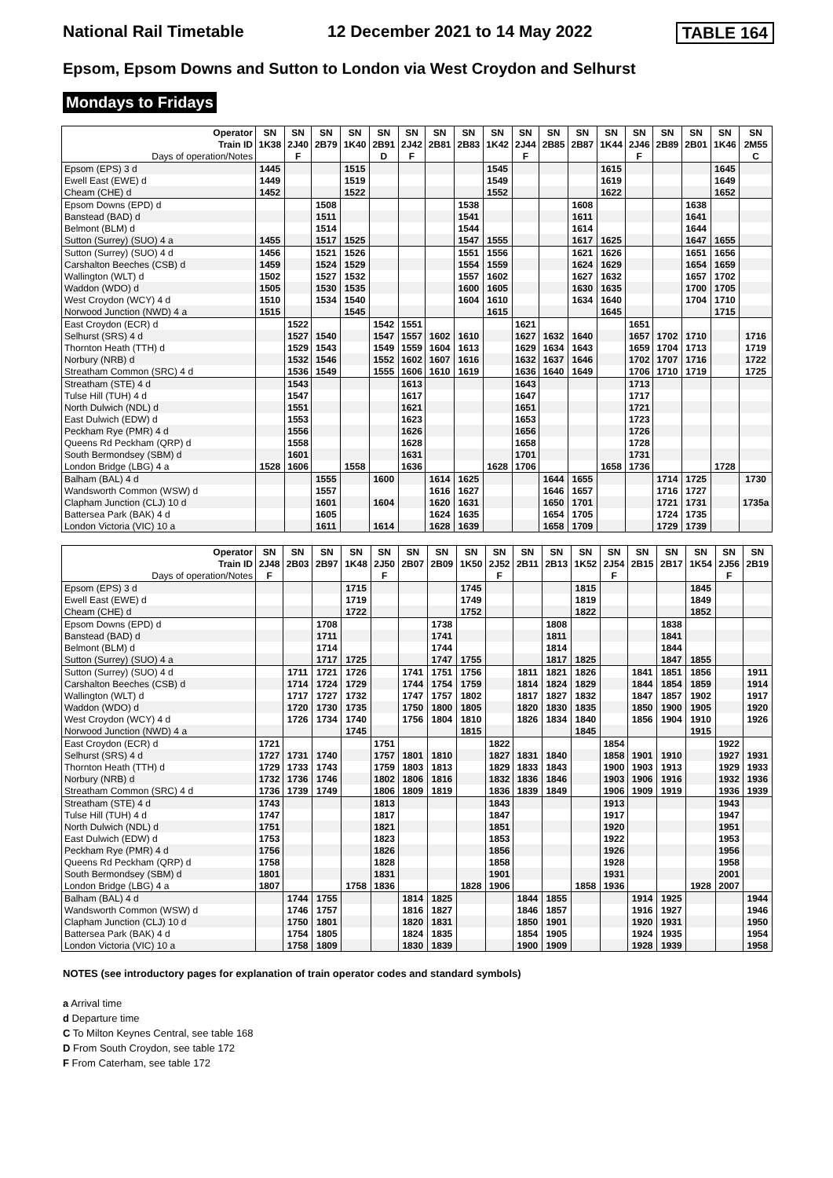National Rail Timetable 12 December 2021 to 14 May 2022 TABLE 164
Epsom, Epsom Downs and Sutton to London via West Croydon and Selhurst
Mondays to Fridays
| Operator | SN | SN | SN | SN | SN | SN | SN | SN | SN | SN | SN | SN | SN | SN | SN | SN | SN | SN |
| --- | --- | --- | --- | --- | --- | --- | --- | --- | --- | --- | --- | --- | --- | --- | --- | --- | --- | --- |
| Train ID | 1K38 | 2J40 | 2B79 | 1K40 | 2B91 | 2J42 | 2B81 | 2B83 | 1K42 | 2J44 | 2B85 | 2B87 | 1K44 | 2J46 | 2B89 | 2B01 | 1K46 | 2M55 |
| Days of operation/Notes | | F | | | D | F | | | | F | | | | F | | | | C |
| Epsom (EPS) 3 d | 1445 | | | 1515 | | | | | 1545 | | | | 1615 | | | | 1645 | |
| Ewell East (EWE) d | 1449 | | | 1519 | | | | | 1549 | | | | 1619 | | | | 1649 | |
| Cheam (CHE) d | 1452 | | | 1522 | | | | | 1552 | | | | 1622 | | | | 1652 | |
| Epsom Downs (EPD) d | | | 1508 | | | | | 1538 | | | | 1608 | | | | 1638 | | |
| Banstead (BAD) d | | | 1511 | | | | | 1541 | | | | 1611 | | | | 1641 | | |
| Belmont (BLM) d | | | 1514 | | | | | 1544 | | | | 1614 | | | | 1644 | | |
| Sutton (Surrey) (SUO) 4 a | 1455 | | 1517 | 1525 | | | | 1547 | 1555 | | | 1617 | 1625 | | | 1647 | 1655 | |
| Sutton (Surrey) (SUO) 4 d | 1456 | | 1521 | 1526 | | | | 1551 | 1556 | | | 1621 | 1626 | | | 1651 | 1656 | |
| Carshalton Beeches (CSB) d | 1459 | | 1524 | 1529 | | | | 1554 | 1559 | | | 1624 | 1629 | | | 1654 | 1659 | |
| Wallington (WLT) d | 1502 | | 1527 | 1532 | | | | 1557 | 1602 | | | 1627 | 1632 | | | 1657 | 1702 | |
| Waddon (WDO) d | 1505 | | 1530 | 1535 | | | | 1600 | 1605 | | | 1630 | 1635 | | | 1700 | 1705 | |
| West Croydon (WCY) 4 d | 1510 | | 1534 | 1540 | | | | 1604 | 1610 | | | 1634 | 1640 | | | 1704 | 1710 | |
| Norwood Junction (NWD) 4 a | 1515 | | | 1545 | | | | | 1615 | | | | 1645 | | | | 1715 | |
| East Croydon (ECR) d | | 1522 | | | 1542 | 1551 | | | | 1621 | | | | 1651 | | | | |
| Selhurst (SRS) 4 d | | 1527 | 1540 | | 1547 | 1557 | 1602 | 1610 | | 1627 | 1632 | 1640 | | 1657 | 1702 | 1710 | | 1716 |
| Thornton Heath (TTH) d | | 1529 | 1543 | | 1549 | 1559 | 1604 | 1613 | | 1629 | 1634 | 1643 | | 1659 | 1704 | 1713 | | 1719 |
| Norbury (NRB) d | | 1532 | 1546 | | 1552 | 1602 | 1607 | 1616 | | 1632 | 1637 | 1646 | | 1702 | 1707 | 1716 | | 1722 |
| Streatham Common (SRC) 4 d | | 1536 | 1549 | | 1555 | 1606 | 1610 | 1619 | | 1636 | 1640 | 1649 | | 1706 | 1710 | 1719 | | 1725 |
| Streatham (STE) 4 d | | 1543 | | | | 1613 | | | | 1643 | | | | 1713 | | | | |
| Tulse Hill (TUH) 4 d | | 1547 | | | | 1617 | | | | 1647 | | | | 1717 | | | | |
| North Dulwich (NDL) d | | 1551 | | | | 1621 | | | | 1651 | | | | 1721 | | | | |
| East Dulwich (EDW) d | | 1553 | | | | 1623 | | | | 1653 | | | | 1723 | | | | |
| Peckham Rye (PMR) 4 d | | 1556 | | | | 1626 | | | | 1656 | | | | 1726 | | | | |
| Queens Rd Peckham (QRP) d | | 1558 | | | | 1628 | | | | 1658 | | | | 1728 | | | | |
| South Bermondsey (SBM) d | | 1601 | | | | 1631 | | | | 1701 | | | | 1731 | | | | |
| London Bridge (LBG) 4 a | 1528 | 1606 | | 1558 | | 1636 | | | 1628 | 1706 | | | 1658 | 1736 | | | 1728 | |
| Balham (BAL) 4 d | | | 1555 | | 1600 | | 1614 | 1625 | | | 1644 | 1655 | | | 1714 | 1725 | | 1730 |
| Wandsworth Common (WSW) d | | | 1557 | | | | 1616 | 1627 | | | 1646 | 1657 | | | 1716 | 1727 | | |
| Clapham Junction (CLJ) 10 d | | | 1601 | | 1604 | | 1620 | 1631 | | | 1650 | 1701 | | | 1721 | 1731 | | 1735a |
| Battersea Park (BAK) 4 d | | | 1605 | | | | 1624 | 1635 | | | 1654 | 1705 | | | 1724 | 1735 | | |
| London Victoria (VIC) 10 a | | | 1611 | | 1614 | | 1628 | 1639 | | | 1658 | 1709 | | | 1729 | 1739 | | |
| Operator | SN | SN | SN | SN | SN | SN | SN | SN | SN | SN | SN | SN | SN | SN | SN | SN | SN | SN |
| --- | --- | --- | --- | --- | --- | --- | --- | --- | --- | --- | --- | --- | --- | --- | --- | --- | --- | --- |
| Train ID | 2J48 | 2B03 | 2B97 | 1K48 | 2J50 | 2B07 | 2B09 | 1K50 | 2J52 | 2B11 | 2B13 | 1K52 | 2J54 | 2B15 | 2B17 | 1K54 | 2J56 | 2B19 |
| Days of operation/Notes | F | | | | F | | | | F | | | | F | | | | F | |
| Epsom (EPS) 3 d | | | | 1715 | | | | 1745 | | | | 1815 | | | | 1845 | | |
| Ewell East (EWE) d | | | | 1719 | | | | 1749 | | | | 1819 | | | | 1849 | | |
| Cheam (CHE) d | | | | 1722 | | | | 1752 | | | | 1822 | | | | 1852 | | |
| Epsom Downs (EPD) d | | | 1708 | | | | 1738 | | | | 1808 | | | | 1838 | | | |
| Banstead (BAD) d | | | 1711 | | | | 1741 | | | | 1811 | | | | 1841 | | | |
| Belmont (BLM) d | | | 1714 | | | | 1744 | | | | 1814 | | | | 1844 | | | |
| Sutton (Surrey) (SUO) 4 a | | | 1717 | 1725 | | | 1747 | 1755 | | | 1817 | 1825 | | | 1847 | 1855 | | |
| Sutton (Surrey) (SUO) 4 d | | 1711 | 1721 | 1726 | | 1741 | 1751 | 1756 | | 1811 | 1821 | 1826 | | 1841 | 1851 | 1856 | | 1911 |
| Carshalton Beeches (CSB) d | | 1714 | 1724 | 1729 | | 1744 | 1754 | 1759 | | 1814 | 1824 | 1829 | | 1844 | 1854 | 1859 | | 1914 |
| Wallington (WLT) d | | 1717 | 1727 | 1732 | | 1747 | 1757 | 1802 | | 1817 | 1827 | 1832 | | 1847 | 1857 | 1902 | | 1917 |
| Waddon (WDO) d | | 1720 | 1730 | 1735 | | 1750 | 1800 | 1805 | | 1820 | 1830 | 1835 | | 1850 | 1900 | 1905 | | 1920 |
| West Croydon (WCY) 4 d | | 1726 | 1734 | 1740 | | 1756 | 1804 | 1810 | | 1826 | 1834 | 1840 | | 1856 | 1904 | 1910 | | 1926 |
| Norwood Junction (NWD) 4 a | | | | 1745 | | | | 1815 | | | | 1845 | | | | 1915 | | |
| East Croydon (ECR) d | 1721 | | | | 1751 | | | | 1822 | | | | 1854 | | | | 1922 | |
| Selhurst (SRS) 4 d | 1727 | 1731 | 1740 | | 1757 | 1801 | 1810 | | 1827 | 1831 | 1840 | | 1858 | 1901 | 1910 | | 1927 | 1931 |
| Thornton Heath (TTH) d | 1729 | 1733 | 1743 | | 1759 | 1803 | 1813 | | 1829 | 1833 | 1843 | | 1900 | 1903 | 1913 | | 1929 | 1933 |
| Norbury (NRB) d | 1732 | 1736 | 1746 | | 1802 | 1806 | 1816 | | 1832 | 1836 | 1846 | | 1903 | 1906 | 1916 | | 1932 | 1936 |
| Streatham Common (SRC) 4 d | 1736 | 1739 | 1749 | | 1806 | 1809 | 1819 | | 1836 | 1839 | 1849 | | 1906 | 1909 | 1919 | | 1936 | 1939 |
| Streatham (STE) 4 d | 1743 | | | | 1813 | | | | 1843 | | | | 1913 | | | | 1943 | |
| Tulse Hill (TUH) 4 d | 1747 | | | | 1817 | | | | 1847 | | | | 1917 | | | | 1947 | |
| North Dulwich (NDL) d | 1751 | | | | 1821 | | | | 1851 | | | | 1920 | | | | 1951 | |
| East Dulwich (EDW) d | 1753 | | | | 1823 | | | | 1853 | | | | 1922 | | | | 1953 | |
| Peckham Rye (PMR) 4 d | 1756 | | | | 1826 | | | | 1856 | | | | 1926 | | | | 1956 | |
| Queens Rd Peckham (QRP) d | 1758 | | | | 1828 | | | | 1858 | | | | 1928 | | | | 1958 | |
| South Bermondsey (SBM) d | 1801 | | | | 1831 | | | | 1901 | | | | 1931 | | | | 2001 | |
| London Bridge (LBG) 4 a | 1807 | | | 1758 | 1836 | | | 1828 | 1906 | | | 1858 | 1936 | | | 1928 | 2007 | |
| Balham (BAL) 4 d | | 1744 | 1755 | | | 1814 | 1825 | | | 1844 | 1855 | | | 1914 | 1925 | | | 1944 |
| Wandsworth Common (WSW) d | | 1746 | 1757 | | | 1816 | 1827 | | | 1846 | 1857 | | | 1916 | 1927 | | | 1946 |
| Clapham Junction (CLJ) 10 d | | 1750 | 1801 | | | 1820 | 1831 | | | 1850 | 1901 | | | 1920 | 1931 | | | 1950 |
| Battersea Park (BAK) 4 d | | 1754 | 1805 | | | 1824 | 1835 | | | 1854 | 1905 | | | 1924 | 1935 | | | 1954 |
| London Victoria (VIC) 10 a | | 1758 | 1809 | | | 1830 | 1839 | | | 1900 | 1909 | | | 1928 | 1939 | | | 1958 |
NOTES (see introductory pages for explanation of train operator codes and standard symbols)
a Arrival time
d Departure time
C To Milton Keynes Central, see table 168
D From South Croydon, see table 172
F From Caterham, see table 172